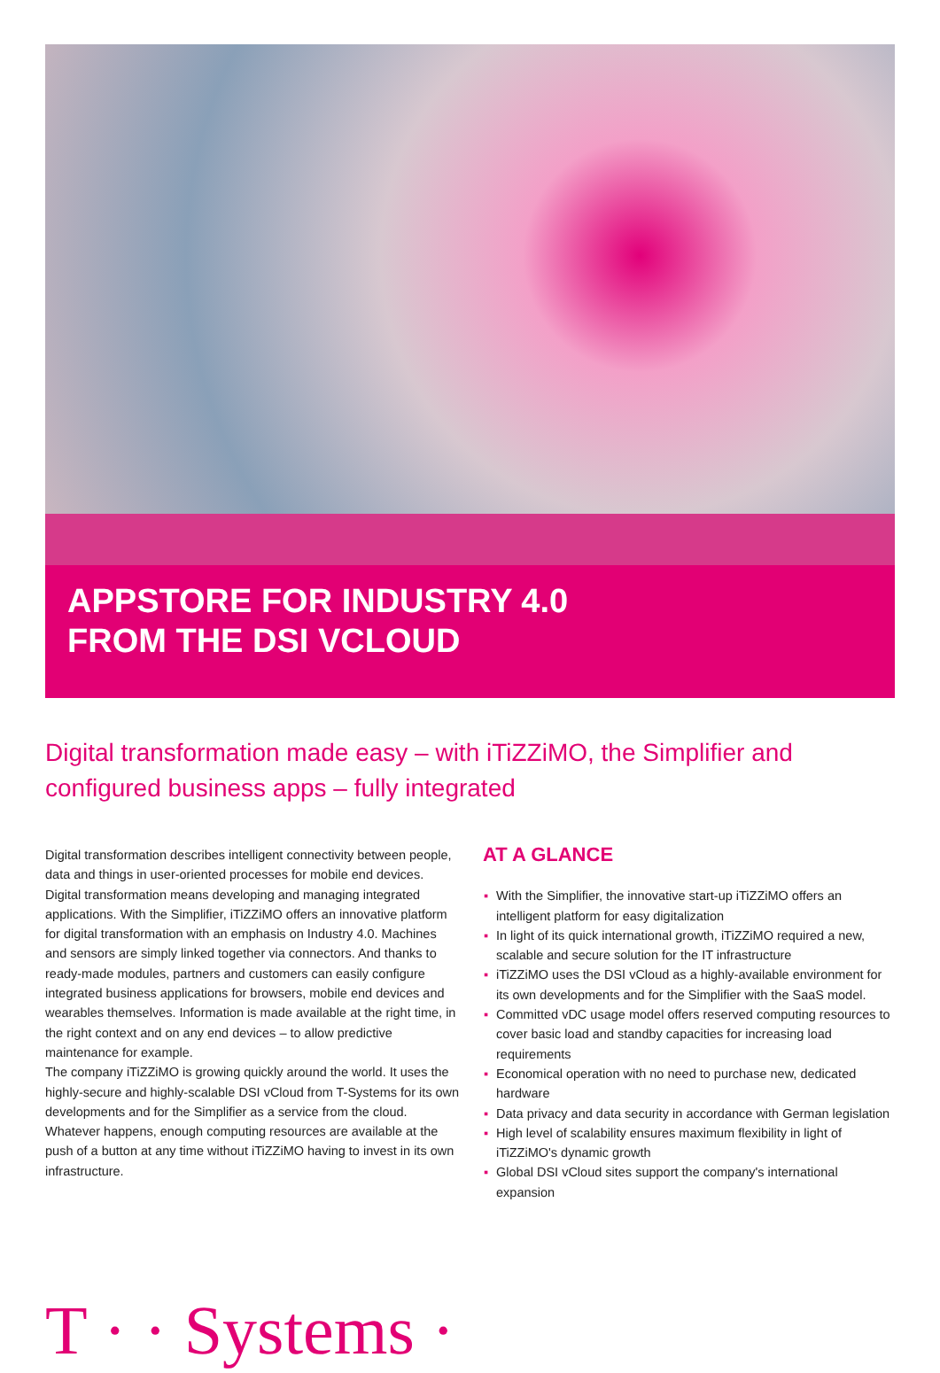APPSTORE FOR INDUSTRY 4.0
FROM THE DSI VCLOUD
Digital transformation made easy – with iTiZZiMO, the Simplifier and configured business apps – fully integrated
Digital transformation describes intelligent connectivity between people, data and things in user-oriented processes for mobile end devices. Digital transformation means developing and managing integrated applications. With the Simplifier, iTiZZiMO offers an innovative platform for digital transformation with an emphasis on Industry 4.0. Machines and sensors are simply linked together via connectors. And thanks to ready-made modules, partners and customers can easily configure integrated business applications for browsers, mobile end devices and wearables themselves. Information is made available at the right time, in the right context and on any end devices – to allow predictive maintenance for example.
The company iTiZZiMO is growing quickly around the world. It uses the highly-secure and highly-scalable DSI vCloud from T-Systems for its own developments and for the Simplifier as a service from the cloud. Whatever happens, enough computing resources are available at the push of a button at any time without iTiZZiMO having to invest in its own infrastructure.
AT A GLANCE
▪ With the Simplifier, the innovative start-up iTiZZiMO offers an intelligent platform for easy digitalization
▪ In light of its quick international growth, iTiZZiMO required a new, scalable and secure solution for the IT infrastructure
▪ iTiZZiMO uses the DSI vCloud as a highly-available environment for its own developments and for the Simplifier with the SaaS model.
▪ Committed vDC usage model offers reserved computing resources to cover basic load and standby capacities for increasing load requirements
▪ Economical operation with no need to purchase new, dedicated hardware
▪ Data privacy and data security in accordance with German legislation
▪ High level of scalability ensures maximum flexibility in light of iTiZZiMO's dynamic growth
▪ Global DSI vCloud sites support the company's international expansion
T · · Systems ·